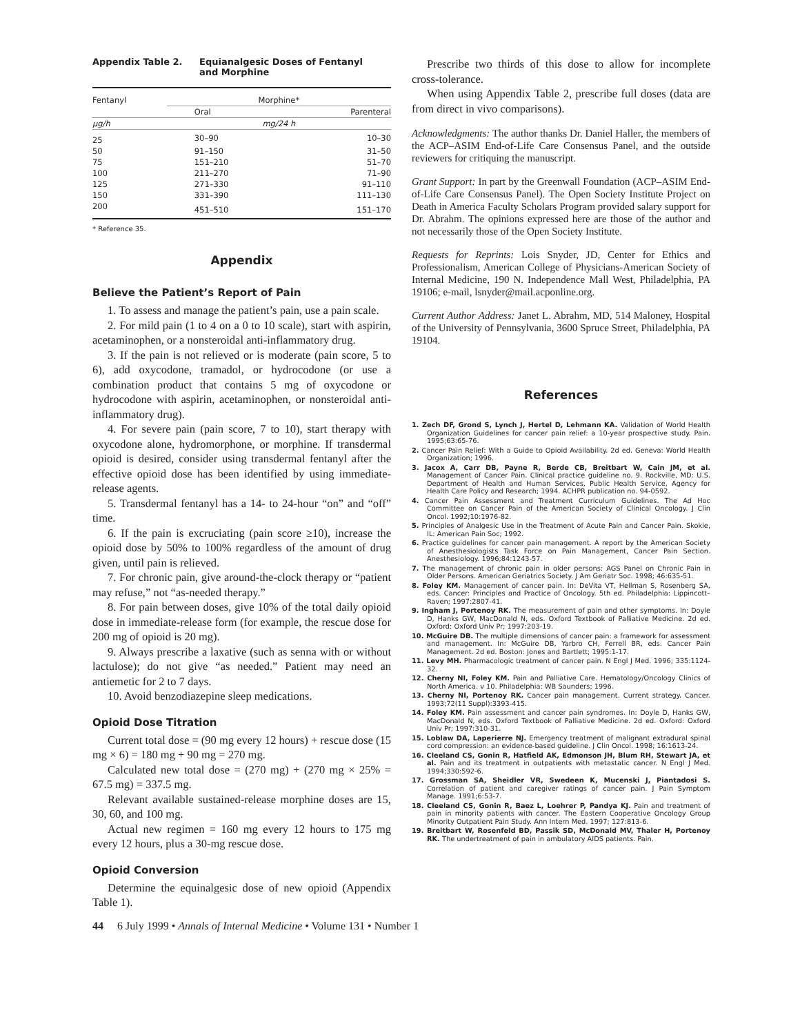Appendix Table 2. Equianalgesic Doses of Fentanyl
and Morphine
| Fentanyl | Morphine* | |
| --- | --- | --- |
| | Oral | Parenteral |
| μg/h | mg/24 h | |
| 25 | 30–90 | 10–30 |
| 50 | 91–150 | 31–50 |
| 75 | 151–210 | 51–70 |
| 100 | 211–270 | 71–90 |
| 125 | 271–330 | 91–110 |
| 150 | 331–390 | 111–130 |
| 200 | 451–510 | 151–170 |
* Reference 35.
Appendix
Believe the Patient’s Report of Pain
1. To assess and manage the patient’s pain, use a pain scale.
2. For mild pain (1 to 4 on a 0 to 10 scale), start with aspirin, acetaminophen, or a nonsteroidal anti-inflammatory drug.
3. If the pain is not relieved or is moderate (pain score, 5 to 6), add oxycodone, tramadol, or hydrocodone (or use a combination product that contains 5 mg of oxycodone or hydrocodone with aspirin, acetaminophen, or nonsteroidal anti-inflammatory drug).
4. For severe pain (pain score, 7 to 10), start therapy with oxycodone alone, hydromorphone, or morphine. If transdermal opioid is desired, consider using transdermal fentanyl after the effective opioid dose has been identified by using immediate-release agents.
5. Transdermal fentanyl has a 14- to 24-hour “on” and “off” time.
6. If the pain is excruciating (pain score ≥10), increase the opioid dose by 50% to 100% regardless of the amount of drug given, until pain is relieved.
7. For chronic pain, give around-the-clock therapy or “patient may refuse,” not “as-needed therapy.”
8. For pain between doses, give 10% of the total daily opioid dose in immediate-release form (for example, the rescue dose for 200 mg of opioid is 20 mg).
9. Always prescribe a laxative (such as senna with or without lactulose); do not give “as needed.” Patient may need an antiemetic for 2 to 7 days.
10. Avoid benzodiazepine sleep medications.
Opioid Dose Titration
Current total dose = (90 mg every 12 hours) + rescue dose (15 mg × 6) = 180 mg + 90 mg = 270 mg.
Calculated new total dose = (270 mg) + (270 mg × 25% = 67.5 mg) = 337.5 mg.
Relevant available sustained-release morphine doses are 15, 30, 60, and 100 mg.
Actual new regimen = 160 mg every 12 hours to 175 mg every 12 hours, plus a 30-mg rescue dose.
Opioid Conversion
Determine the equinalgesic dose of new opioid (Appendix Table 1).
Prescribe two thirds of this dose to allow for incomplete cross-tolerance.
When using Appendix Table 2, prescribe full doses (data are from direct in vivo comparisons).
Acknowledgments: The author thanks Dr. Daniel Haller, the members of the ACP–ASIM End-of-Life Care Consensus Panel, and the outside reviewers for critiquing the manuscript.
Grant Support: In part by the Greenwall Foundation (ACP–ASIM End-of-Life Care Consensus Panel). The Open Society Institute Project on Death in America Faculty Scholars Program provided salary support for Dr. Abrahm. The opinions expressed here are those of the author and not necessarily those of the Open Society Institute.
Requests for Reprints: Lois Snyder, JD, Center for Ethics and Professionalism, American College of Physicians-American Society of Internal Medicine, 190 N. Independence Mall West, Philadelphia, PA 19106; e-mail, lsnyder@mail.acponline.org.
Current Author Address: Janet L. Abrahm, MD, 514 Maloney, Hospital of the University of Pennsylvania, 3600 Spruce Street, Philadelphia, PA 19104.
References
1. Zech DF, Grond S, Lynch J, Hertel D, Lehmann KA. Validation of World Health Organization Guidelines for cancer pain relief: a 10-year prospective study. Pain. 1995;63:65-76.
2. Cancer Pain Relief: With a Guide to Opioid Availability. 2d ed. Geneva: World Health Organization; 1996.
3. Jacox A, Carr DB, Payne R, Berde CB, Breitbart W, Cain JM, et al. Management of Cancer Pain. Clinical practice guideline no. 9. Rockville, MD: U.S. Department of Health and Human Services, Public Health Service, Agency for Health Care Policy and Research; 1994. ACHPR publication no. 94-0592.
4. Cancer Pain Assessment and Treatment Curriculum Guidelines. The Ad Hoc Committee on Cancer Pain of the American Society of Clinical Oncology. J Clin Oncol. 1992;10:1976-82.
5. Principles of Analgesic Use in the Treatment of Acute Pain and Cancer Pain. Skokie, IL: American Pain Soc; 1992.
6. Practice guidelines for cancer pain management. A report by the American Society of Anesthesiologists Task Force on Pain Management, Cancer Pain Section. Anesthesiology. 1996;84:1243-57.
7. The management of chronic pain in older persons: AGS Panel on Chronic Pain in Older Persons. American Geriatrics Society. J Am Geriatr Soc. 1998; 46:635-51.
8. Foley KM. Management of cancer pain. In: DeVita VT, Hellman S, Rosenberg SA, eds. Cancer: Principles and Practice of Oncology. 5th ed. Philadelphia: Lippincott–Raven; 1997:2807-41.
9. Ingham J, Portenoy RK. The measurement of pain and other symptoms. In: Doyle D, Hanks GW, MacDonald N, eds. Oxford Textbook of Palliative Medicine. 2d ed. Oxford: Oxford Univ Pr; 1997:203-19.
10. McGuire DB. The multiple dimensions of cancer pain: a framework for assessment and management. In: McGuire DB, Yarbro CH, Ferrell BR, eds. Cancer Pain Management. 2d ed. Boston: Jones and Bartlett; 1995:1-17.
11. Levy MH. Pharmacologic treatment of cancer pain. N Engl J Med. 1996; 335:1124-32.
12. Cherny NI, Foley KM. Pain and Palliative Care. Hematology/Oncology Clinics of North America. v 10. Philadelphia: WB Saunders; 1996.
13. Cherny NI, Portenoy RK. Cancer pain management. Current strategy. Cancer. 1993;72(11 Suppl):3393-415.
14. Foley KM. Pain assessment and cancer pain syndromes. In: Doyle D, Hanks GW, MacDonald N, eds. Oxford Textbook of Palliative Medicine. 2d ed. Oxford: Oxford Univ Pr; 1997:310-31.
15. Loblaw DA, Laperierre NJ. Emergency treatment of malignant extradural spinal cord compression: an evidence-based guideline. J Clin Oncol. 1998; 16:1613-24.
16. Cleeland CS, Gonin R, Hatfield AK, Edmonson JH, Blum RH, Stewart JA, et al. Pain and its treatment in outpatients with metastatic cancer. N Engl J Med. 1994;330:592-6.
17. Grossman SA, Sheidler VR, Swedeen K, Mucenski J, Piantadosi S. Correlation of patient and caregiver ratings of cancer pain. J Pain Symptom Manage. 1991;6:53-7.
18. Cleeland CS, Gonin R, Baez L, Loehrer P, Pandya KJ. Pain and treatment of pain in minority patients with cancer. The Eastern Cooperative Oncology Group Minority Outpatient Pain Study. Ann Intern Med. 1997; 127:813-6.
19. Breitbart W, Rosenfeld BD, Passik SD, McDonald MV, Thaler H, Portenoy RK. The undertreatment of pain in ambulatory AIDS patients. Pain.
44 6 July 1999 • Annals of Internal Medicine • Volume 131 • Number 1